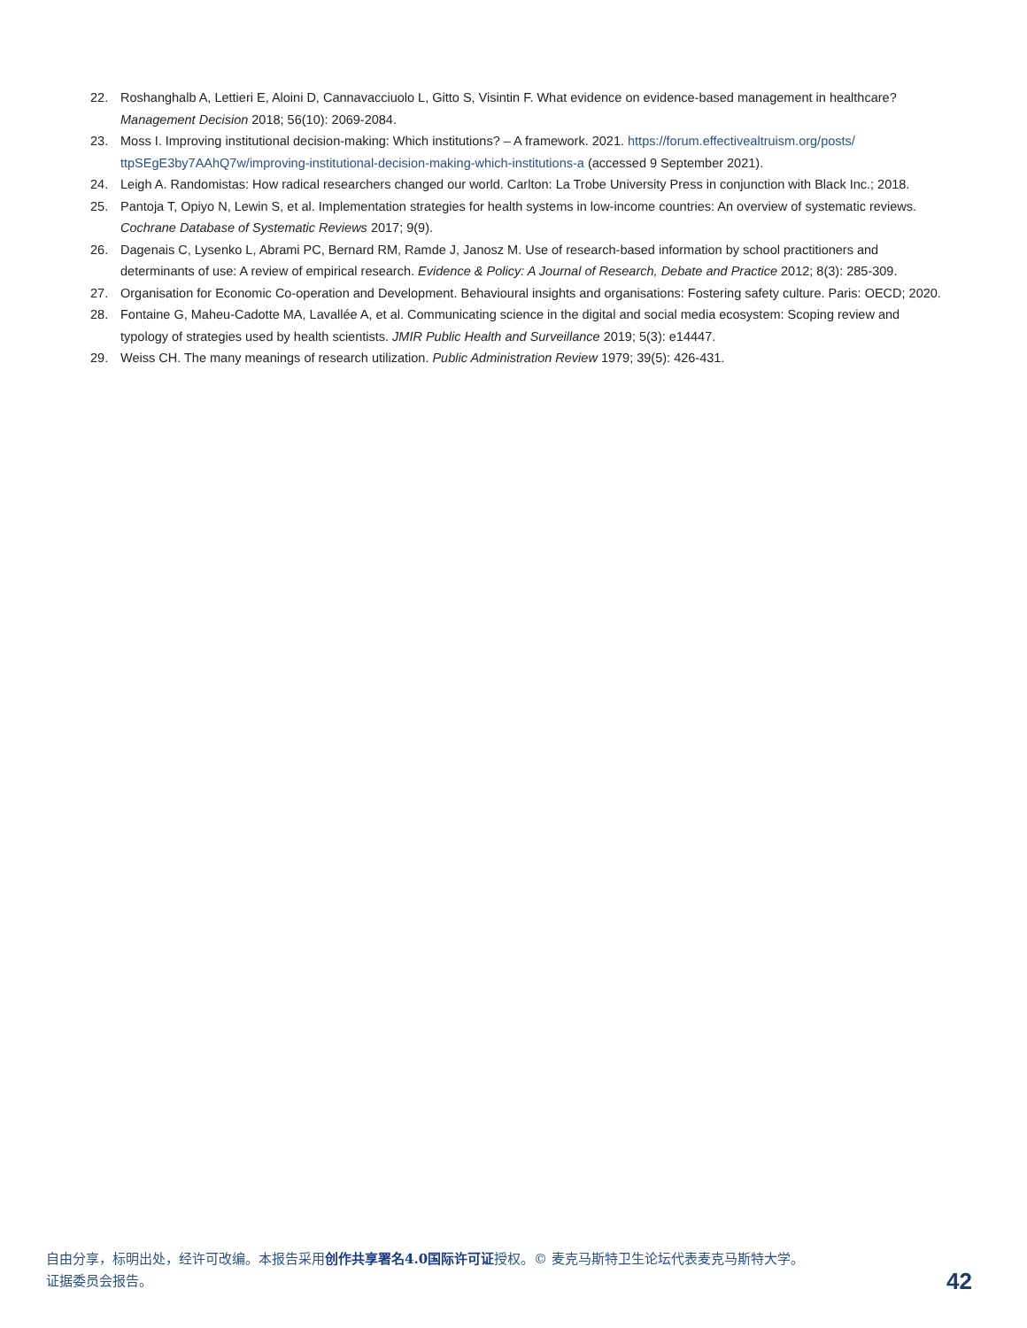22. Roshanghalb A, Lettieri E, Aloini D, Cannavacciuolo L, Gitto S, Visintin F. What evidence on evidence-based management in healthcare? Management Decision 2018; 56(10): 2069-2084.
23. Moss I. Improving institutional decision-making: Which institutions? – A framework. 2021. https://forum.effectivealtruism.org/posts/ ttpSEgE3by7AAhQ7w/improving-institutional-decision-making-which-institutions-a (accessed 9 September 2021).
24. Leigh A. Randomistas: How radical researchers changed our world. Carlton: La Trobe University Press in conjunction with Black Inc.; 2018.
25. Pantoja T, Opiyo N, Lewin S, et al. Implementation strategies for health systems in low-income countries: An overview of systematic reviews. Cochrane Database of Systematic Reviews 2017; 9(9).
26. Dagenais C, Lysenko L, Abrami PC, Bernard RM, Ramde J, Janosz M. Use of research-based information by school practitioners and determinants of use: A review of empirical research. Evidence & Policy: A Journal of Research, Debate and Practice 2012; 8(3): 285-309.
27. Organisation for Economic Co-operation and Development. Behavioural insights and organisations: Fostering safety culture. Paris: OECD; 2020.
28. Fontaine G, Maheu-Cadotte MA, Lavallée A, et al. Communicating science in the digital and social media ecosystem: Scoping review and typology of strategies used by health scientists. JMIR Public Health and Surveillance 2019; 5(3): e14447.
29. Weiss CH. The many meanings of research utilization. Public Administration Review 1979; 39(5): 426-431.
自由分享，标明出处，经许可改编。本报告采用创作共享署名4.0国际许可证授权。© 麦克马斯特卫生论坛代表麦克马斯特大学。
证据委员会报告。
42